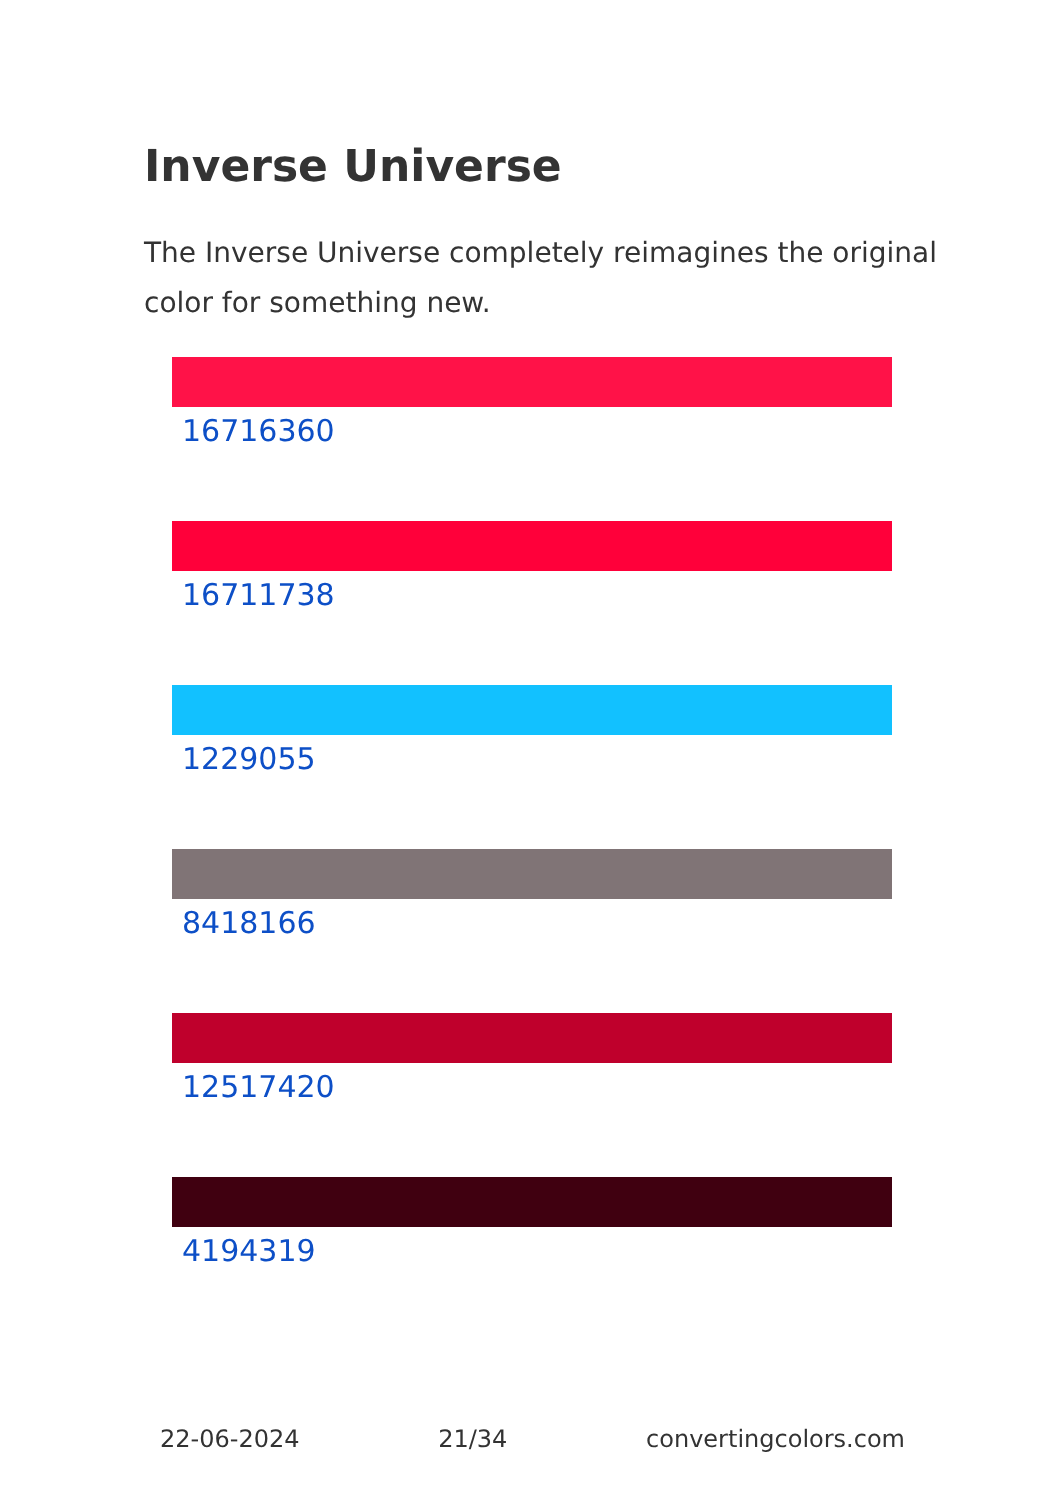Inverse Universe
The Inverse Universe completely reimagines the original color for something new.
16716360
16711738
1229055
8418166
12517420
4194319
22-06-2024 21/34 convertingcolors.com